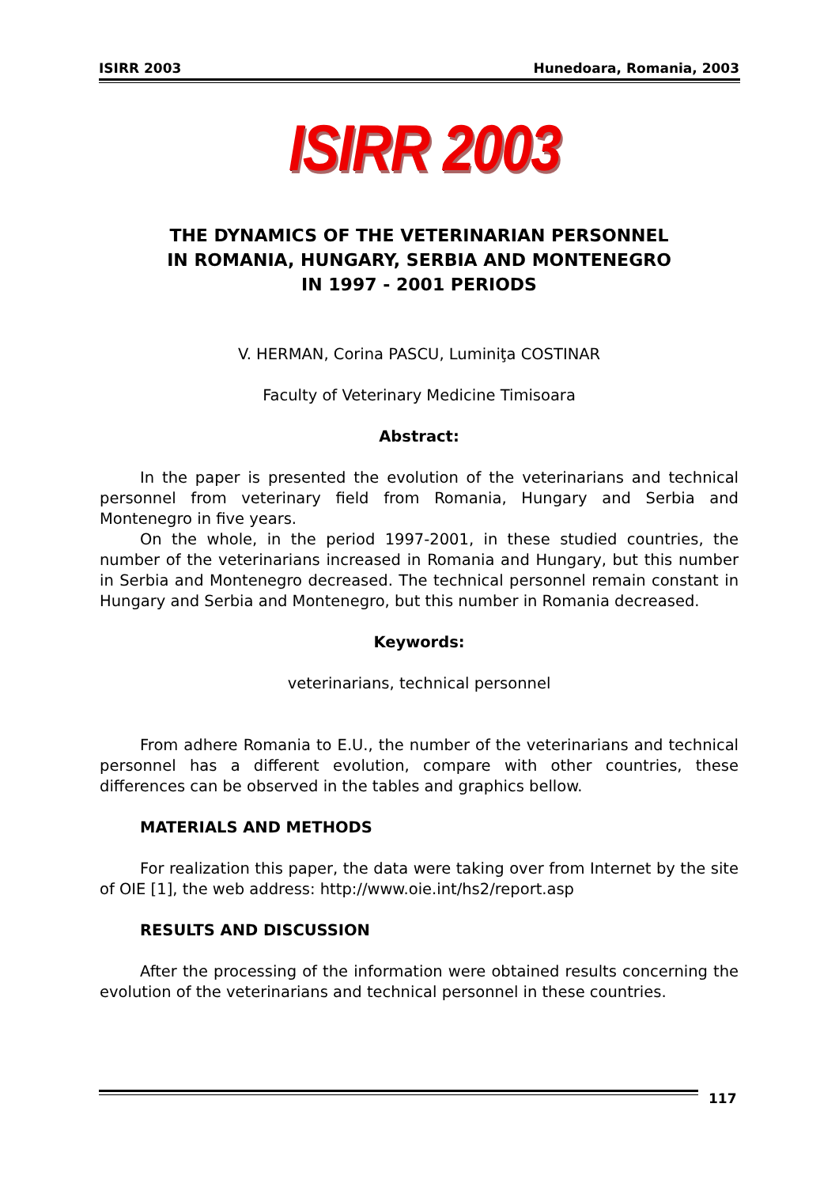ISIRR 2003 Hunedoara, Romania, 2003
ISIRR 2003
THE DYNAMICS OF THE VETERINARIAN PERSONNEL
IN ROMANIA, HUNGARY, SERBIA AND MONTENEGRO
IN 1997 - 2001 PERIODS
V. HERMAN, Corina PASCU, Luminiţa COSTINAR
Faculty of Veterinary Medicine Timisoara
Abstract:
In the paper is presented the evolution of the veterinarians and technical personnel from veterinary field from Romania, Hungary and Serbia and Montenegro in five years.
On the whole, in the period 1997-2001, in these studied countries, the number of the veterinarians increased in Romania and Hungary, but this number in Serbia and Montenegro decreased. The technical personnel remain constant in Hungary and Serbia and Montenegro, but this number in Romania decreased.
Keywords:
veterinarians, technical personnel
From adhere Romania to E.U., the number of the veterinarians and technical personnel has a different evolution, compare with other countries, these differences can be observed in the tables and graphics bellow.
MATERIALS AND METHODS
For realization this paper, the data were taking over from Internet by the site of OIE [1], the web address: http://www.oie.int/hs2/report.asp
RESULTS AND DISCUSSION
After the processing of the information were obtained results concerning the evolution of the veterinarians and technical personnel in these countries.
117